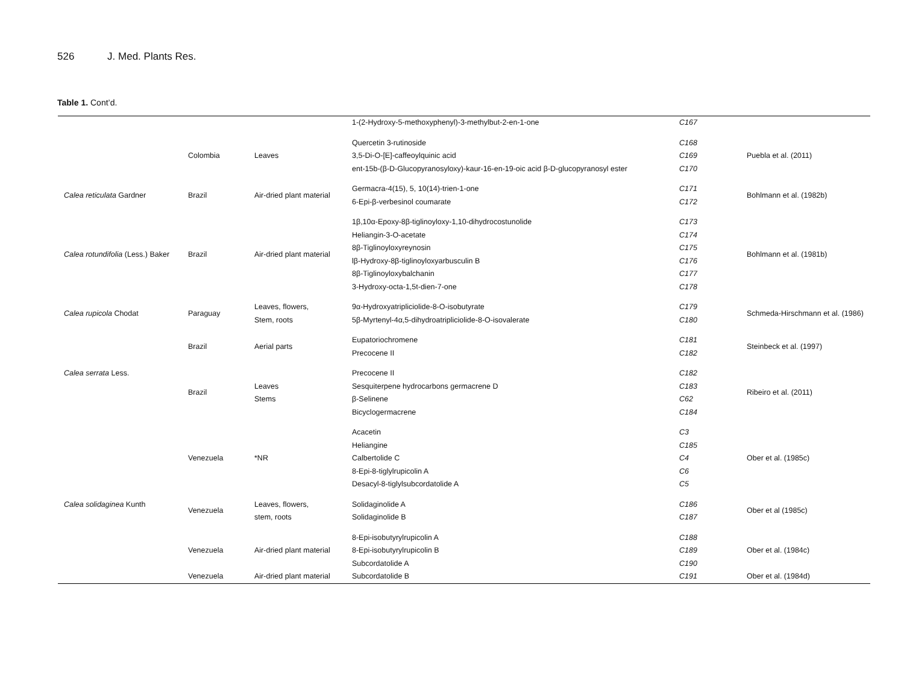526 J. Med. Plants Res.
Table 1. Cont’d.
| | | | 1-(2-Hydroxy-5-methoxyphenyl)-3-methylbut-2-en-1-one | C167 | |
| | Colombia | Leaves | Quercetin 3-rutinoside 3,5-Di-O-[E]-caffeoylquinic acid ent-15b-(β-D-Glucopyranosyloxy)-kaur-16-en-19-oic acid β-D-glucopyranosyl ester | C168 C169 C170 | Puebla et al. (2011) |
| Calea reticulata Gardner | Brazil | Air-dried plant material | Germacra-4(15), 5, 10(14)-trien-1-one 6-Epi-β-verbesinol coumarate | C171 C172 | Bohlmann et al. (1982b) |
| Calea rotundifolia (Less.) Baker | Brazil | Air-dried plant material | 1β,10α-Epoxy-8β-tiglinoyloxy-1,10-dihydrocostunolide Heliangin-3-O-acetate 8β-Tiglinoyloxyreynosin lβ-Hydroxy-8β-tiglinoyloxyarbusculin B 8β-Tiglinoyloxybalchanin 3-Hydroxy-octa-1,5t-dien-7-one | C173 C174 C175 C176 C177 C178 | Bohlmann et al. (1981b) |
| Calea rupicola Chodat | Paraguay | Leaves, flowers, Stem, roots | 9α-Hydroxyatripliciolide-8-O-isobutyrate 5β-Myrtenyl-4α,5-dihydroatripliciolide-8-O-isovalerate | C179 C180 | Schmeda-Hirschmann et al. (1986) |
| | Brazil | Aerial parts | Eupatoriochromene Precocene II | C181 C182 | Steinbeck et al. (1997) |
| Calea serrata Less. | Brazil | Leaves Stems | Precocene II Sesquiterpene hydrocarbons germacrene D β-Selinene Bicyclogermacrene | C182 C183 C62 C184 | Ribeiro et al. (2011) |
| Calea solidaginea Kunth | Venezuela | *NR | Acacetin Heliangine Calbertolide C 8-Epi-8-tiglylrupicolin A Desacyl-8-tiglylsubcordatolide A | C3 C185 C4 C6 C5 | Ober et al. (1985c) |
| | Venezuela | Leaves, flowers, stem, roots | Solidaginolide A Solidaginolide B | C186 C187 | Ober et al (1985c) |
| | Venezuela | Air-dried plant material | 8-Epi-isobutyrylrupicolin A 8-Epi-isobutyrylrupicolin B Subcordatolide A | C188 C189 C190 | Ober et al. (1984c) |
| | Venezuela | Air-dried plant material | Subcordatolide B | C191 | Ober et al. (1984d) |